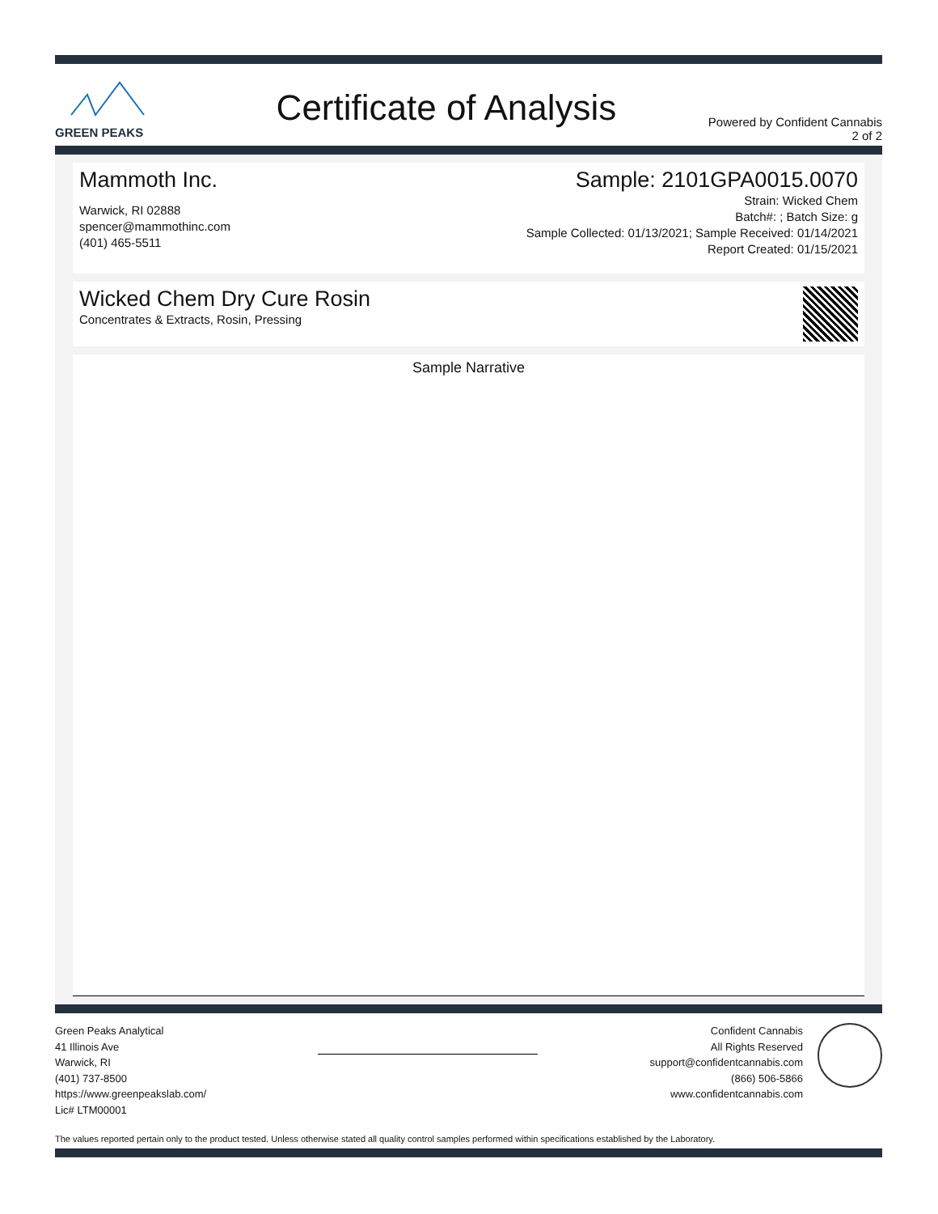GREEN PEAKS
Certificate of Analysis
Powered by Confident Cannabis
2 of 2
Mammoth Inc.
Warwick, RI 02888
spencer@mammothinc.com
(401) 465-5511
Sample: 2101GPA0015.0070
Strain: Wicked Chem
Batch#: ; Batch Size: g
Sample Collected: 01/13/2021; Sample Received: 01/14/2021
Report Created: 01/15/2021
Wicked Chem Dry Cure Rosin
Concentrates & Extracts, Rosin, Pressing
Sample Narrative
Green Peaks Analytical
41 Illinois Ave
Warwick, RI
(401) 737-8500
https://www.greenpeakslab.com/
Lic# LTM00001
Confident Cannabis
All Rights Reserved
support@confidentcannabis.com
(866) 506-5866
www.confidentcannabis.com
The values reported pertain only to the product tested. Unless otherwise stated all quality control samples performed within specifications established by the Laboratory.